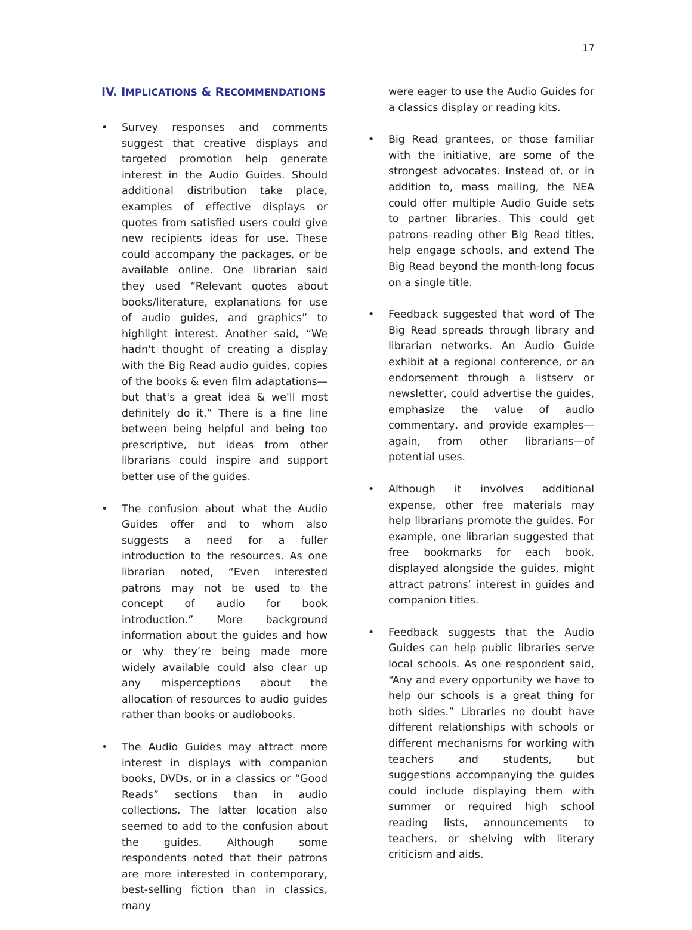17
IV. IMPLICATIONS & RECOMMENDATIONS
• Survey responses and comments suggest that creative displays and targeted promotion help generate interest in the Audio Guides. Should additional distribution take place, examples of effective displays or quotes from satisfied users could give new recipients ideas for use. These could accompany the packages, or be available online. One librarian said they used “Relevant quotes about books/literature, explanations for use of audio guides, and graphics” to highlight interest. Another said, “We hadn't thought of creating a display with the Big Read audio guides, copies of the books & even film adaptations—but that's a great idea & we'll most definitely do it.” There is a fine line between being helpful and being too prescriptive, but ideas from other librarians could inspire and support better use of the guides.
• The confusion about what the Audio Guides offer and to whom also suggests a need for a fuller introduction to the resources. As one librarian noted, “Even interested patrons may not be used to the concept of audio for book introduction.” More background information about the guides and how or why they’re being made more widely available could also clear up any misperceptions about the allocation of resources to audio guides rather than books or audiobooks.
• The Audio Guides may attract more interest in displays with companion books, DVDs, or in a classics or “Good Reads” sections than in audio collections. The latter location also seemed to add to the confusion about the guides. Although some respondents noted that their patrons are more interested in contemporary, best-selling fiction than in classics, many
were eager to use the Audio Guides for a classics display or reading kits.
• Big Read grantees, or those familiar with the initiative, are some of the strongest advocates. Instead of, or in addition to, mass mailing, the NEA could offer multiple Audio Guide sets to partner libraries. This could get patrons reading other Big Read titles, help engage schools, and extend The Big Read beyond the month-long focus on a single title.
• Feedback suggested that word of The Big Read spreads through library and librarian networks. An Audio Guide exhibit at a regional conference, or an endorsement through a listserv or newsletter, could advertise the guides, emphasize the value of audio commentary, and provide examples—again, from other librarians—of potential uses.
• Although it involves additional expense, other free materials may help librarians promote the guides. For example, one librarian suggested that free bookmarks for each book, displayed alongside the guides, might attract patrons’ interest in guides and companion titles.
• Feedback suggests that the Audio Guides can help public libraries serve local schools. As one respondent said, “Any and every opportunity we have to help our schools is a great thing for both sides.” Libraries no doubt have different relationships with schools or different mechanisms for working with teachers and students, but suggestions accompanying the guides could include displaying them with summer or required high school reading lists, announcements to teachers, or shelving with literary criticism and aids.